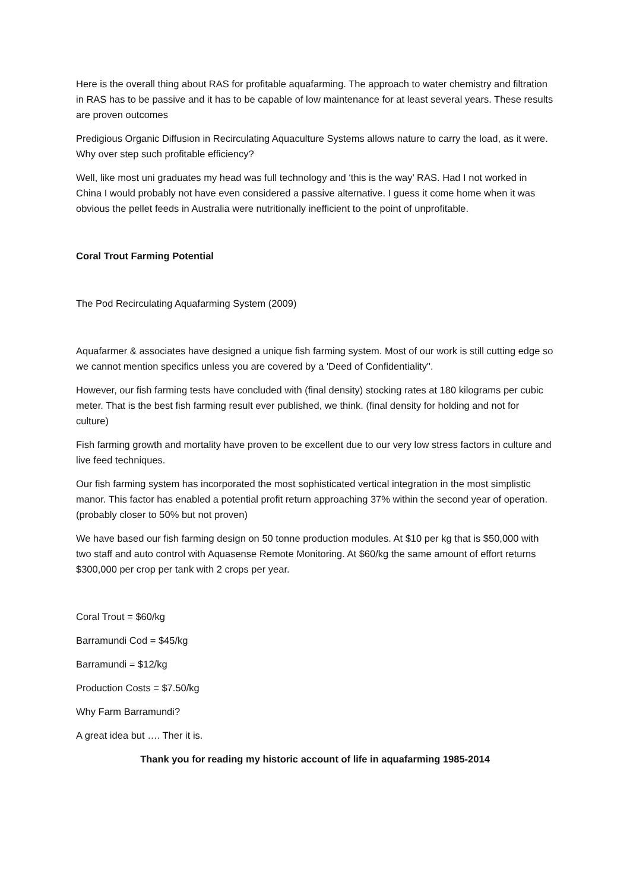Here is the overall thing about RAS for profitable aquafarming. The approach to water chemistry and filtration in RAS has to be passive and it has to be capable of low maintenance for at least several years. These results are proven outcomes
Predigious Organic Diffusion in Recirculating Aquaculture Systems allows nature to carry the load, as it were. Why over step such profitable efficiency?
Well, like most uni graduates my head was full technology and ‘this is the way’ RAS. Had I not worked in China I would probably not have even considered a passive alternative. I guess it come home when it was obvious the pellet feeds in Australia were nutritionally inefficient to the point of unprofitable.
Coral Trout Farming Potential
The Pod Recirculating Aquafarming System (2009)
Aquafarmer & associates have designed a unique fish farming system. Most of our work is still cutting edge so we cannot mention specifics unless you are covered by a 'Deed of Confidentiality".
However, our fish farming tests have concluded with (final density) stocking rates at 180 kilograms per cubic meter. That is the best fish farming result ever published, we think. (final density for holding and not for culture)
Fish farming growth and mortality have proven to be excellent due to our very low stress factors in culture and live feed techniques.
Our fish farming system has incorporated the most sophisticated vertical integration in the most simplistic manor. This factor has enabled a potential profit return approaching 37% within the second year of operation. (probably closer to 50% but not proven)
We have based our fish farming design on 50 tonne production modules. At $10 per kg that is $50,000 with two staff and auto control with Aquasense Remote Monitoring. At $60/kg the same amount of effort returns $300,000 per crop per tank with 2 crops per year.
Coral Trout = $60/kg
Barramundi Cod = $45/kg
Barramundi = $12/kg
Production Costs = $7.50/kg
Why Farm Barramundi?
A great idea but …. Ther it is.
Thank you for reading my historic account of life in aquafarming 1985-2014